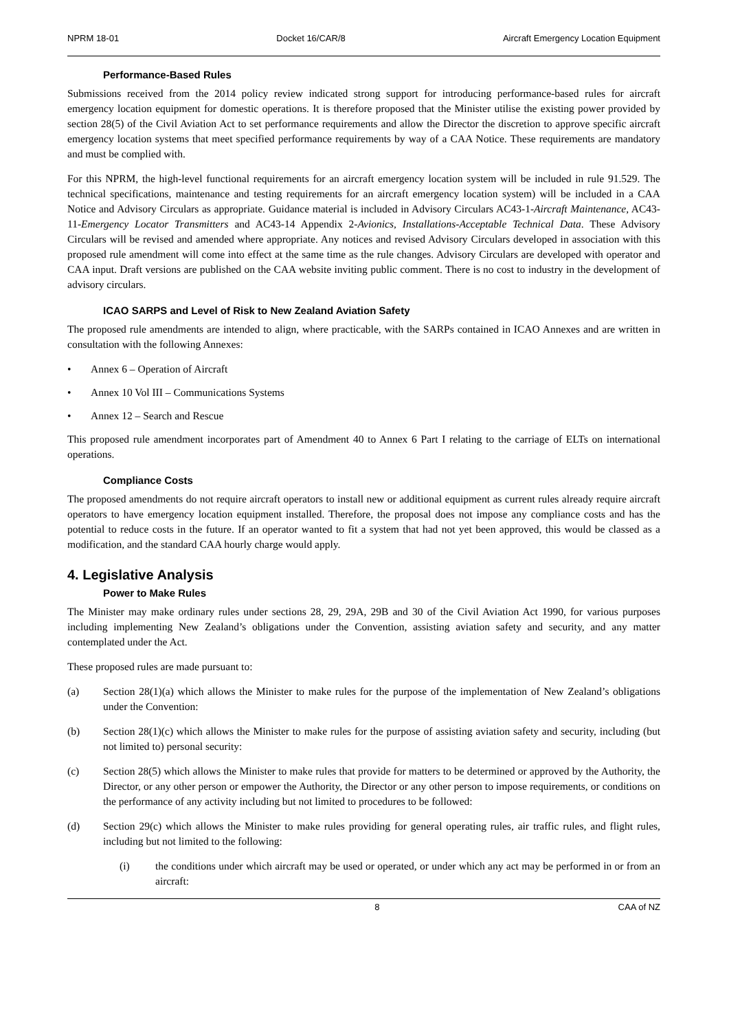NPRM 18-01 Docket 16/CAR/8 Aircraft Emergency Location Equipment
Performance-Based Rules
Submissions received from the 2014 policy review indicated strong support for introducing performance-based rules for aircraft emergency location equipment for domestic operations. It is therefore proposed that the Minister utilise the existing power provided by section 28(5) of the Civil Aviation Act to set performance requirements and allow the Director the discretion to approve specific aircraft emergency location systems that meet specified performance requirements by way of a CAA Notice. These requirements are mandatory and must be complied with.
For this NPRM, the high-level functional requirements for an aircraft emergency location system will be included in rule 91.529. The technical specifications, maintenance and testing requirements for an aircraft emergency location system) will be included in a CAA Notice and Advisory Circulars as appropriate. Guidance material is included in Advisory Circulars AC43-1-Aircraft Maintenance, AC43-11-Emergency Locator Transmitters and AC43-14 Appendix 2-Avionics, Installations-Acceptable Technical Data. These Advisory Circulars will be revised and amended where appropriate. Any notices and revised Advisory Circulars developed in association with this proposed rule amendment will come into effect at the same time as the rule changes. Advisory Circulars are developed with operator and CAA input. Draft versions are published on the CAA website inviting public comment. There is no cost to industry in the development of advisory circulars.
ICAO SARPS and Level of Risk to New Zealand Aviation Safety
The proposed rule amendments are intended to align, where practicable, with the SARPs contained in ICAO Annexes and are written in consultation with the following Annexes:
• Annex 6 – Operation of Aircraft
• Annex 10 Vol III – Communications Systems
• Annex 12 – Search and Rescue
This proposed rule amendment incorporates part of Amendment 40 to Annex 6 Part I relating to the carriage of ELTs on international operations.
Compliance Costs
The proposed amendments do not require aircraft operators to install new or additional equipment as current rules already require aircraft operators to have emergency location equipment installed. Therefore, the proposal does not impose any compliance costs and has the potential to reduce costs in the future. If an operator wanted to fit a system that had not yet been approved, this would be classed as a modification, and the standard CAA hourly charge would apply.
4. Legislative Analysis
Power to Make Rules
The Minister may make ordinary rules under sections 28, 29, 29A, 29B and 30 of the Civil Aviation Act 1990, for various purposes including implementing New Zealand’s obligations under the Convention, assisting aviation safety and security, and any matter contemplated under the Act.
These proposed rules are made pursuant to:
(a) Section 28(1)(a) which allows the Minister to make rules for the purpose of the implementation of New Zealand’s obligations under the Convention:
(b) Section 28(1)(c) which allows the Minister to make rules for the purpose of assisting aviation safety and security, including (but not limited to) personal security:
(c) Section 28(5) which allows the Minister to make rules that provide for matters to be determined or approved by the Authority, the Director, or any other person or empower the Authority, the Director or any other person to impose requirements, or conditions on the performance of any activity including but not limited to procedures to be followed:
(d) Section 29(c) which allows the Minister to make rules providing for general operating rules, air traffic rules, and flight rules, including but not limited to the following:
(i) the conditions under which aircraft may be used or operated, or under which any act may be performed in or from an aircraft:
8 CAA of NZ